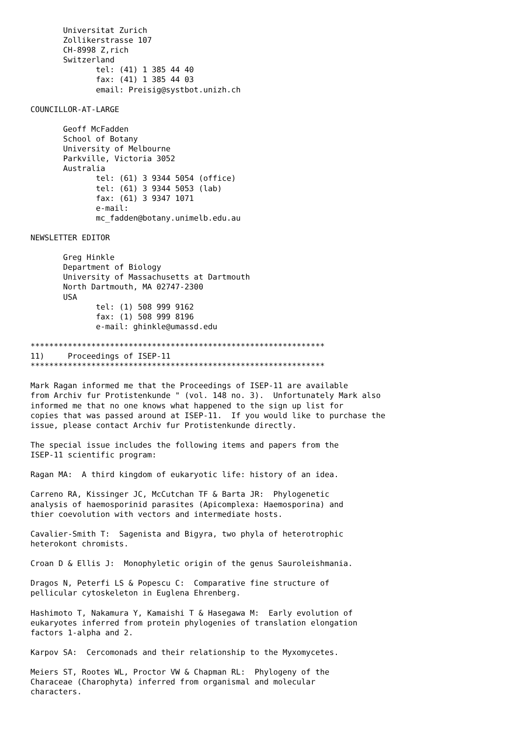Universitat Zurich
       Zollikerstrasse 107
       CH-8998 Z,rich
       Switzerland
              tel: (41) 1 385 44 40
              fax: (41) 1 385 44 03
              email: Preisig@systbot.unizh.ch

COUNCILLOR-AT-LARGE

       Geoff McFadden
       School of Botany
       University of Melbourne
       Parkville, Victoria 3052
       Australia
              tel: (61) 3 9344 5054 (office)
              tel: (61) 3 9344 5053 (lab)
              fax: (61) 3 9347 1071
              e-mail:
              mc_fadden@botany.unimelb.edu.au

NEWSLETTER EDITOR

       Greg Hinkle
       Department of Biology
       University of Massachusetts at Dartmouth
       North Dartmouth, MA 02747-2300
       USA
              tel: (1) 508 999 9162
              fax: (1) 508 999 8196
              e-mail: ghinkle@umassd.edu

***************************************************************
11)     Proceedings of ISEP-11
***************************************************************

Mark Ragan informed me that the Proceedings of ISEP-11 are available
from Archiv fur Protistenkunde " (vol. 148 no. 3).  Unfortunately Mark also
informed me that no one knows what happened to the sign up list for
copies that was passed around at ISEP-11.  If you would like to purchase the
issue, please contact Archiv fur Protistenkunde directly.

The special issue includes the following items and papers from the
ISEP-11 scientific program:

Ragan MA:  A third kingdom of eukaryotic life: history of an idea.

Carreno RA, Kissinger JC, McCutchan TF & Barta JR:  Phylogenetic
analysis of haemosporinid parasites (Apicomplexa: Haemosporina) and
thier coevolution with vectors and intermediate hosts.

Cavalier-Smith T:  Sagenista and Bigyra, two phyla of heterotrophic
heterokont chromists.

Croan D & Ellis J:  Monophyletic origin of the genus Sauroleishmania.

Dragos N, Peterfi LS & Popescu C:  Comparative fine structure of
pellicular cytoskeleton in Euglena Ehrenberg.

Hashimoto T, Nakamura Y, Kamaishi T & Hasegawa M:  Early evolution of
eukaryotes inferred from protein phylogenies of translation elongation
factors 1-alpha and 2.

Karpov SA:  Cercomonads and their relationship to the Myxomycetes.

Meiers ST, Rootes WL, Proctor VW & Chapman RL:  Phylogeny of the
Characeae (Charophyta) inferred from organismal and molecular
characters.